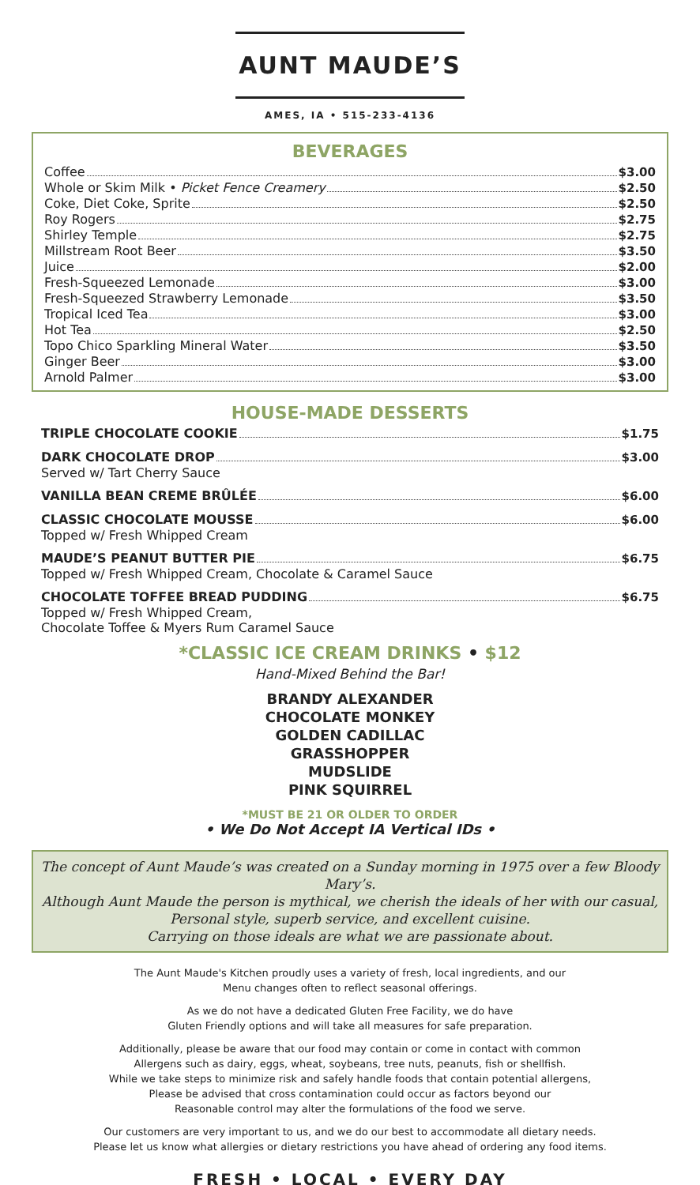AUNT MAUDE’S
AMES, IA • 515-233-4136
BEVERAGES
Coffee $3.00
Whole or Skim Milk • Picket Fence Creamery $2.50
Coke, Diet Coke, Sprite $2.50
Roy Rogers $2.75
Shirley Temple $2.75
Millstream Root Beer $3.50
Juice $2.00
Fresh-Squeezed Lemonade $3.00
Fresh-Squeezed Strawberry Lemonade $3.50
Tropical Iced Tea $3.00
Hot Tea $2.50
Topo Chico Sparkling Mineral Water $3.50
Ginger Beer $3.00
Arnold Palmer $3.00
HOUSE-MADE DESSERTS
TRIPLE CHOCOLATE COOKIE $1.75
DARK CHOCOLATE DROP $3.00
Served w/ Tart Cherry Sauce
VANILLA BEAN CREME BRÛLÉE $6.00
CLASSIC CHOCOLATE MOUSSE $6.00
Topped w/ Fresh Whipped Cream
MAUDE’S PEANUT BUTTER PIE $6.75
Topped w/ Fresh Whipped Cream, Chocolate & Caramel Sauce
CHOCOLATE TOFFEE BREAD PUDDING $6.75
Topped w/ Fresh Whipped Cream,
Chocolate Toffee & Myers Rum Caramel Sauce
*CLASSIC ICE CREAM DRINKS • $12
Hand-Mixed Behind the Bar!
BRANDY ALEXANDER
CHOCOLATE MONKEY
GOLDEN CADILLAC
GRASSHOPPER
MUDSLIDE
PINK SQUIRREL
*MUST BE 21 OR OLDER TO ORDER
• We Do Not Accept IA Vertical IDs •
The concept of Aunt Maude’s was created on a Sunday morning in 1975 over a few Bloody Mary’s.
Although Aunt Maude the person is mythical, we cherish the ideals of her with our casual,
Personal style, superb service, and excellent cuisine.
Carrying on those ideals are what we are passionate about.
The Aunt Maude's Kitchen proudly uses a variety of fresh, local ingredients, and our
Menu changes often to reflect seasonal offerings.
As we do not have a dedicated Gluten Free Facility, we do have
Gluten Friendly options and will take all measures for safe preparation.
Additionally, please be aware that our food may contain or come in contact with common
Allergens such as dairy, eggs, wheat, soybeans, tree nuts, peanuts, fish or shellfish.
While we take steps to minimize risk and safely handle foods that contain potential allergens,
Please be advised that cross contamination could occur as factors beyond our
Reasonable control may alter the formulations of the food we serve.
Our customers are very important to us, and we do our best to accommodate all dietary needs.
Please let us know what allergies or dietary restrictions you have ahead of ordering any food items.
FRESH • LOCAL • EVERY DAY